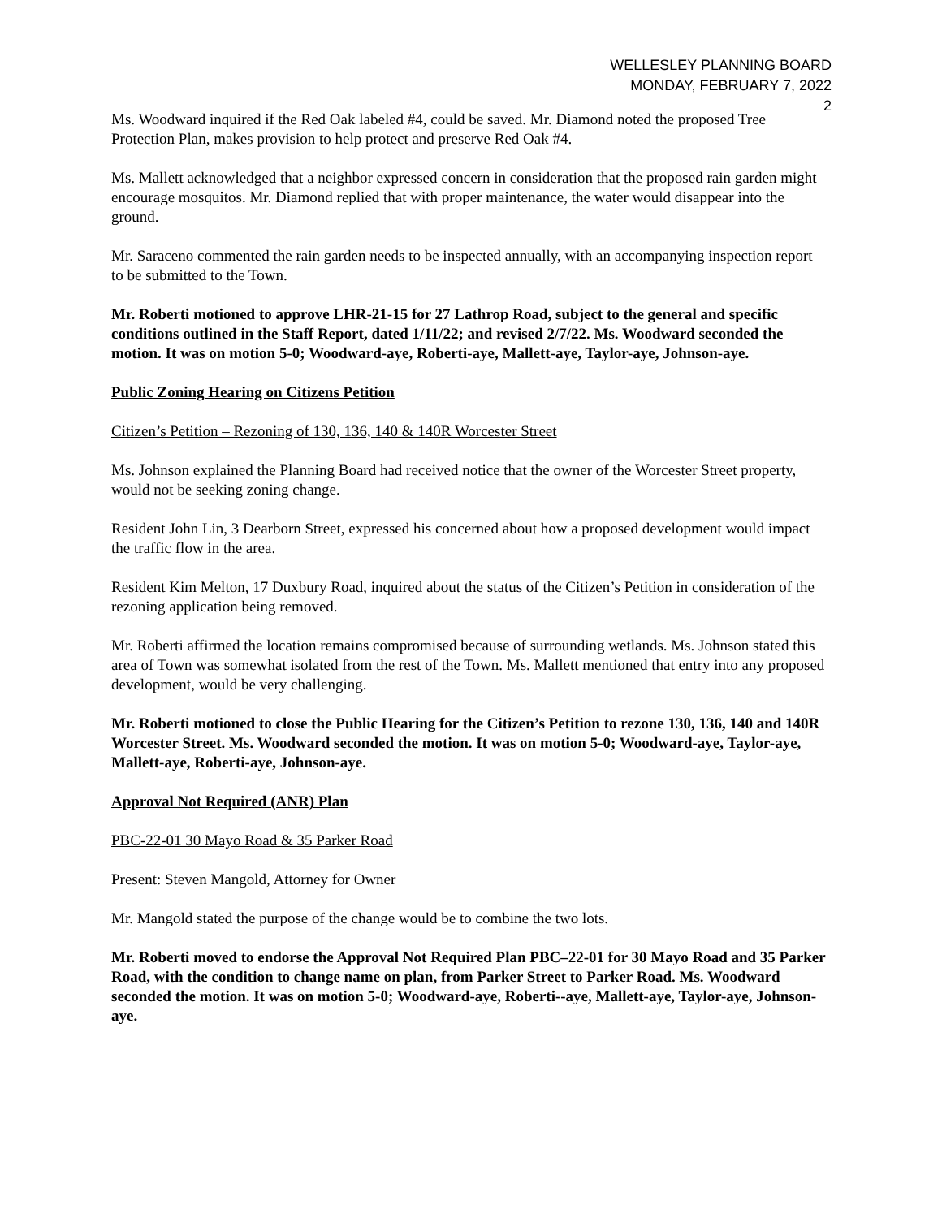WELLESLEY PLANNING BOARD
MONDAY, FEBRUARY 7, 2022
2
Ms. Woodward inquired if the Red Oak labeled #4, could be saved. Mr. Diamond noted the proposed Tree Protection Plan, makes provision to help protect and preserve Red Oak #4.
Ms. Mallett acknowledged that a neighbor expressed concern in consideration that the proposed rain garden might encourage mosquitos. Mr. Diamond replied that with proper maintenance, the water would disappear into the ground.
Mr. Saraceno commented the rain garden needs to be inspected annually, with an accompanying inspection report to be submitted to the Town.
Mr. Roberti motioned to approve LHR-21-15 for 27 Lathrop Road, subject to the general and specific conditions outlined in the Staff Report, dated 1/11/22; and revised 2/7/22. Ms. Woodward seconded the motion. It was on motion 5-0; Woodward-aye, Roberti-aye, Mallett-aye, Taylor-aye, Johnson-aye.
Public Zoning Hearing on Citizens Petition
Citizen’s Petition – Rezoning of 130, 136, 140 & 140R Worcester Street
Ms. Johnson explained the Planning Board had received notice that the owner of the Worcester Street property, would not be seeking zoning change.
Resident John Lin, 3 Dearborn Street, expressed his concerned about how a proposed development would impact the traffic flow in the area.
Resident Kim Melton, 17 Duxbury Road, inquired about the status of the Citizen’s Petition in consideration of the rezoning application being removed.
Mr. Roberti affirmed the location remains compromised because of surrounding wetlands. Ms. Johnson stated this area of Town was somewhat isolated from the rest of the Town. Ms. Mallett mentioned that entry into any proposed development, would be very challenging.
Mr. Roberti motioned to close the Public Hearing for the Citizen’s Petition to rezone 130, 136, 140 and 140R Worcester Street. Ms. Woodward seconded the motion. It was on motion 5-0; Woodward-aye, Taylor-aye, Mallett-aye, Roberti-aye, Johnson-aye.
Approval Not Required (ANR) Plan
PBC-22-01 30 Mayo Road & 35 Parker Road
Present: Steven Mangold, Attorney for Owner
Mr. Mangold stated the purpose of the change would be to combine the two lots.
Mr. Roberti moved to endorse the Approval Not Required Plan PBC–22-01 for 30 Mayo Road and 35 Parker Road, with the condition to change name on plan, from Parker Street to Parker Road. Ms. Woodward seconded the motion. It was on motion 5-0; Woodward-aye, Roberti--aye, Mallett-aye, Taylor-aye, Johnson-aye.